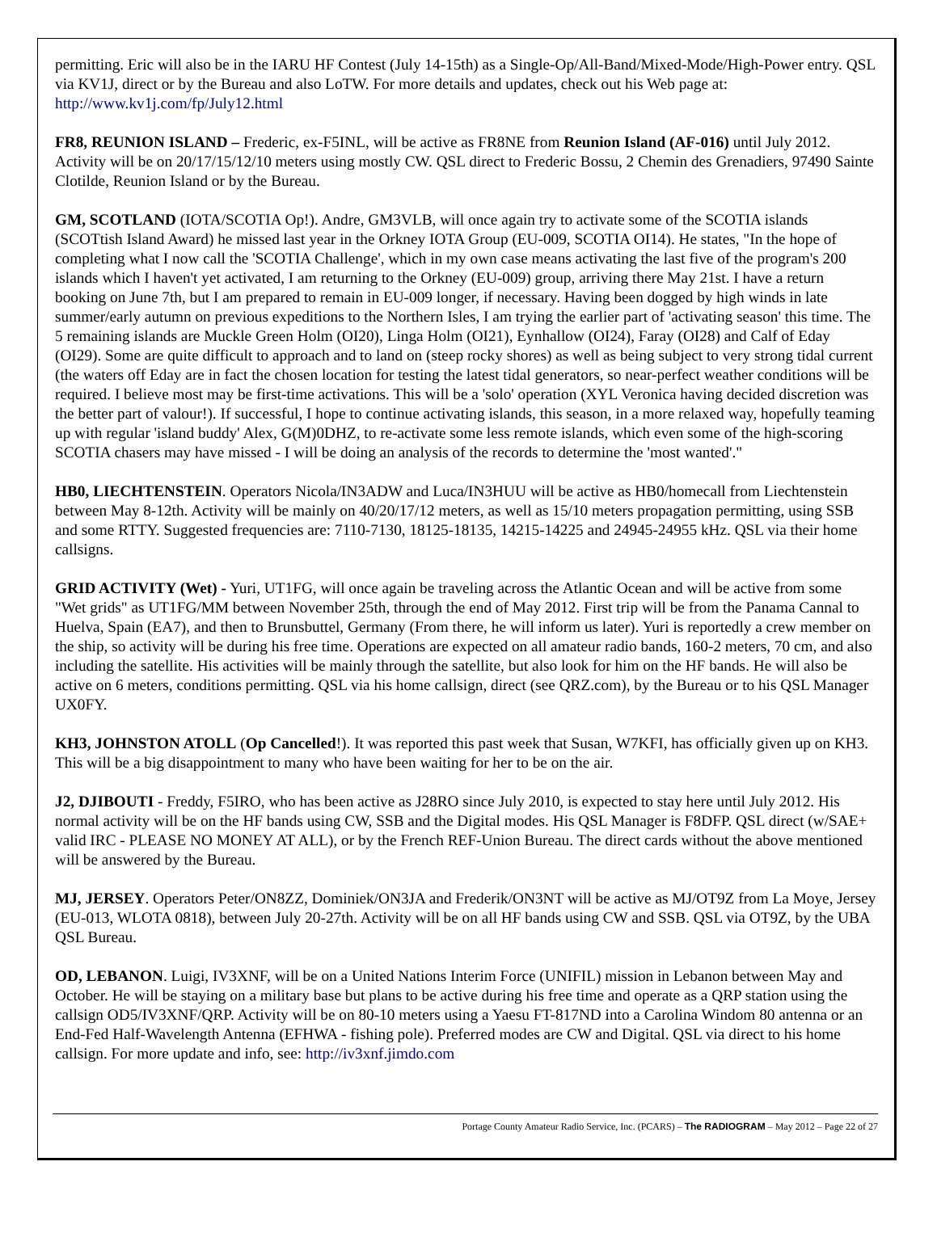permitting. Eric will also be in the IARU HF Contest (July 14-15th) as a Single-Op/All-Band/Mixed-Mode/High-Power entry. QSL via KV1J, direct or by the Bureau and also LoTW. For more details and updates, check out his Web page at: http://www.kv1j.com/fp/July12.html
FR8, REUNION ISLAND – Frederic, ex-F5INL, will be active as FR8NE from Reunion Island (AF-016) until July 2012. Activity will be on 20/17/15/12/10 meters using mostly CW. QSL direct to Frederic Bossu, 2 Chemin des Grenadiers, 97490 Sainte Clotilde, Reunion Island or by the Bureau.
GM, SCOTLAND (IOTA/SCOTIA Op!). Andre, GM3VLB, will once again try to activate some of the SCOTIA islands (SCOTtish Island Award) he missed last year in the Orkney IOTA Group (EU-009, SCOTIA OI14). He states, "In the hope of completing what I now call the 'SCOTIA Challenge', which in my own case means activating the last five of the program's 200 islands which I haven't yet activated, I am returning to the Orkney (EU-009) group, arriving there May 21st. I have a return booking on June 7th, but I am prepared to remain in EU-009 longer, if necessary. Having been dogged by high winds in late summer/early autumn on previous expeditions to the Northern Isles, I am trying the earlier part of 'activating season' this time. The 5 remaining islands are Muckle Green Holm (OI20), Linga Holm (OI21), Eynhallow (OI24), Faray (OI28) and Calf of Eday (OI29). Some are quite difficult to approach and to land on (steep rocky shores) as well as being subject to very strong tidal current (the waters off Eday are in fact the chosen location for testing the latest tidal generators, so near-perfect weather conditions will be required. I believe most may be first-time activations. This will be a 'solo' operation (XYL Veronica having decided discretion was the better part of valour!). If successful, I hope to continue activating islands, this season, in a more relaxed way, hopefully teaming up with regular 'island buddy' Alex, G(M)0DHZ, to re-activate some less remote islands, which even some of the high-scoring SCOTIA chasers may have missed - I will be doing an analysis of the records to determine the 'most wanted'."
HB0, LIECHTENSTEIN. Operators Nicola/IN3ADW and Luca/IN3HUU will be active as HB0/homecall from Liechtenstein between May 8-12th. Activity will be mainly on 40/20/17/12 meters, as well as 15/10 meters propagation permitting, using SSB and some RTTY. Suggested frequencies are: 7110-7130, 18125-18135, 14215-14225 and 24945-24955 kHz. QSL via their home callsigns.
GRID ACTIVITY (Wet) - Yuri, UT1FG, will once again be traveling across the Atlantic Ocean and will be active from some "Wet grids" as UT1FG/MM between November 25th, through the end of May 2012. First trip will be from the Panama Cannal to Huelva, Spain (EA7), and then to Brunsbuttel, Germany (From there, he will inform us later). Yuri is reportedly a crew member on the ship, so activity will be during his free time. Operations are expected on all amateur radio bands, 160-2 meters, 70 cm, and also including the satellite. His activities will be mainly through the satellite, but also look for him on the HF bands. He will also be active on 6 meters, conditions permitting. QSL via his home callsign, direct (see QRZ.com), by the Bureau or to his QSL Manager UX0FY.
KH3, JOHNSTON ATOLL (Op Cancelled!). It was reported this past week that Susan, W7KFI, has officially given up on KH3. This will be a big disappointment to many who have been waiting for her to be on the air.
J2, DJIBOUTI - Freddy, F5IRO, who has been active as J28RO since July 2010, is expected to stay here until July 2012. His normal activity will be on the HF bands using CW, SSB and the Digital modes. His QSL Manager is F8DFP. QSL direct (w/SAE+ valid IRC - PLEASE NO MONEY AT ALL), or by the French REF-Union Bureau. The direct cards without the above mentioned will be answered by the Bureau.
MJ, JERSEY. Operators Peter/ON8ZZ, Dominiek/ON3JA and Frederik/ON3NT will be active as MJ/OT9Z from La Moye, Jersey (EU-013, WLOTA 0818), between July 20-27th. Activity will be on all HF bands using CW and SSB. QSL via OT9Z, by the UBA QSL Bureau.
OD, LEBANON. Luigi, IV3XNF, will be on a United Nations Interim Force (UNIFIL) mission in Lebanon between May and October. He will be staying on a military base but plans to be active during his free time and operate as a QRP station using the callsign OD5/IV3XNF/QRP. Activity will be on 80-10 meters using a Yaesu FT-817ND into a Carolina Windom 80 antenna or an End-Fed Half-Wavelength Antenna (EFHWA - fishing pole). Preferred modes are CW and Digital. QSL via direct to his home callsign. For more update and info, see: http://iv3xnf.jimdo.com
Portage County Amateur Radio Service, Inc. (PCARS) – The RADIOGRAM – May 2012 – Page 22 of 27